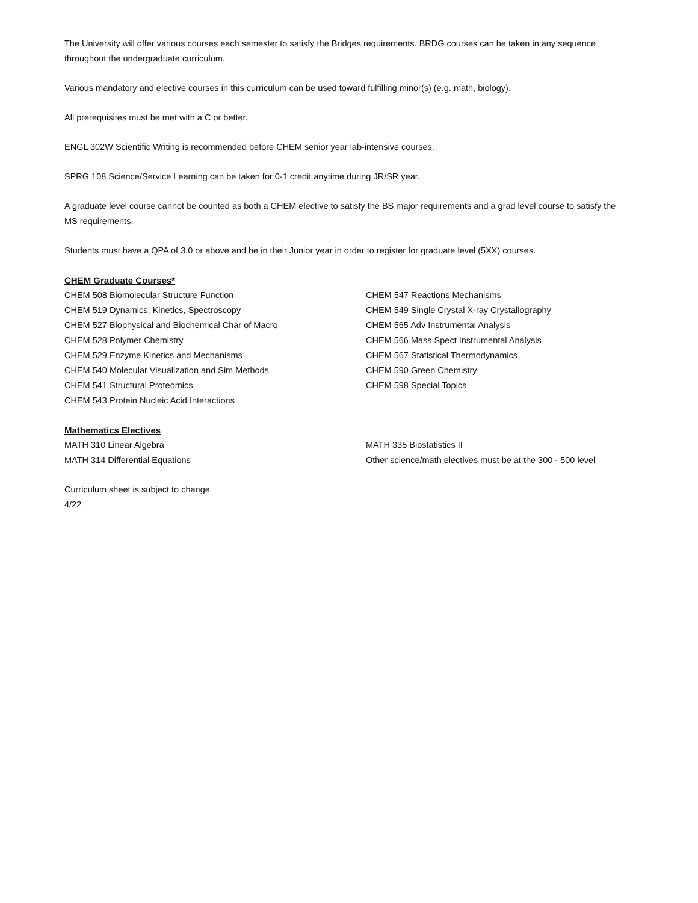The University will offer various courses each semester to satisfy the Bridges requirements. BRDG courses can be taken in any sequence throughout the undergraduate curriculum.
Various mandatory and elective courses in this curriculum can be used toward fulfilling minor(s) (e.g. math, biology).
All prerequisites must be met with a C or better.
ENGL 302W Scientific Writing is recommended before CHEM senior year lab-intensive courses.
SPRG 108 Science/Service Learning can be taken for 0-1 credit anytime during JR/SR year.
A graduate level course cannot be counted as both a CHEM elective to satisfy the BS major requirements and a grad level course to satisfy the MS requirements.
Students must have a QPA of 3.0 or above and be in their Junior year in order to register for graduate level (5XX) courses.
CHEM Graduate Courses*
CHEM 508 Biomolecular Structure Function
CHEM 519 Dynamics, Kinetics, Spectroscopy
CHEM 527 Biophysical and Biochemical Char of Macro
CHEM 528 Polymer Chemistry
CHEM 529 Enzyme Kinetics and Mechanisms
CHEM 540 Molecular Visualization and Sim Methods
CHEM 541 Structural Proteomics
CHEM 543 Protein Nucleic Acid Interactions
CHEM 547 Reactions Mechanisms
CHEM 549 Single Crystal X-ray Crystallography
CHEM 565 Adv Instrumental Analysis
CHEM 566 Mass Spect Instrumental Analysis
CHEM 567 Statistical Thermodynamics
CHEM 590 Green Chemistry
CHEM 598 Special Topics
Mathematics Electives
MATH 310 Linear Algebra
MATH 314 Differential Equations
MATH 335 Biostatistics II
Other science/math electives must be at the 300 - 500 level
Curriculum sheet is subject to change
4/22